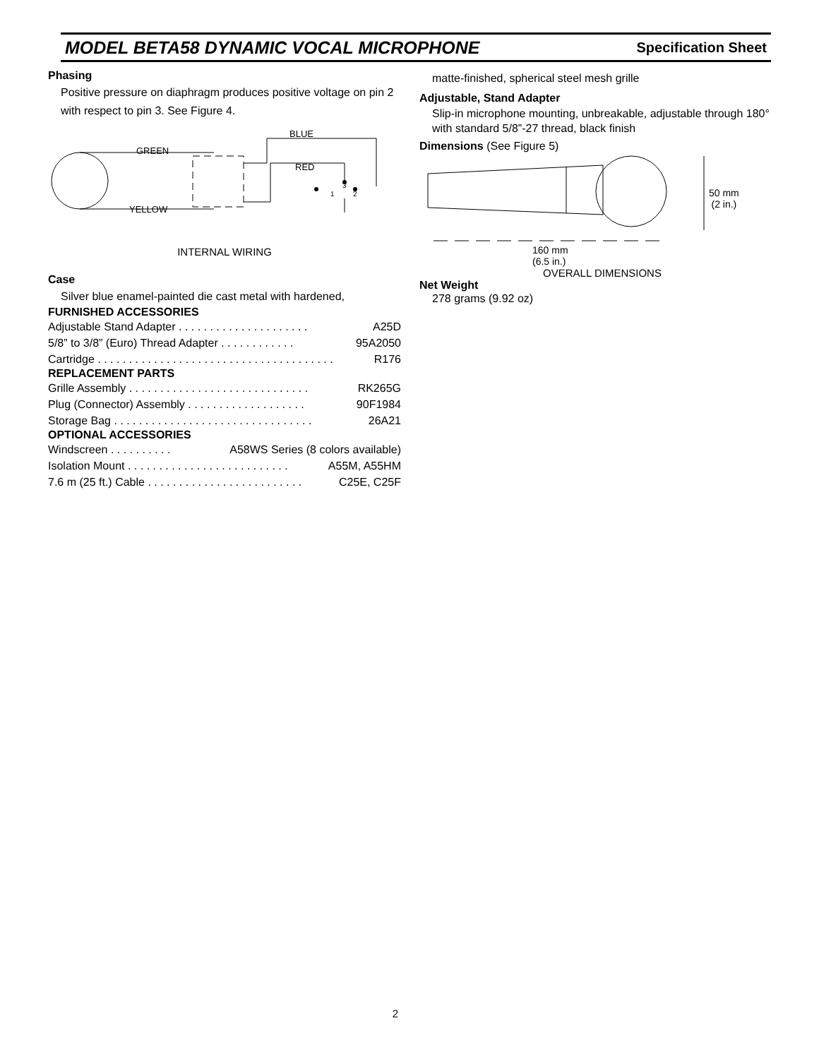MODEL BETA58 DYNAMIC VOCAL MICROPHONE Specification Sheet
Phasing
Positive pressure on diaphragm produces positive voltage on pin 2 with respect to pin 3. See Figure 4.
BLUE
GREEN
RED
YELLOW
3
1
2
INTERNAL WIRING
Case
Silver blue enamel-painted die cast metal with hardened,
FURNISHED ACCESSORIES
Adjustable Stand Adapter . . . . . . . . . . . . . . . . . . . . . A25D
5/8” to 3/8” (Euro) Thread Adapter . . . . . . . . . . . . 95A2050
Cartridge . . . . . . . . . . . . . . . . . . . . . . . . . . . . . . . . . . . . . . R176
REPLACEMENT PARTS
Grille Assembly . . . . . . . . . . . . . . . . . . . . . . . . . . . . . RK265G
Plug (Connector) Assembly . . . . . . . . . . . . . . . . . . . 90F1984
Storage Bag . . . . . . . . . . . . . . . . . . . . . . . . . . . . . . . . 26A21
OPTIONAL ACCESSORIES
Windscreen . . . . . . . . . . A58WS Series (8 colors available)
Isolation Mount . . . . . . . . . . . . . . . . . . . . . . . . . . A55M, A55HM
7.6 m (25 ft.) Cable . . . . . . . . . . . . . . . . . . . . . . . . . C25E, C25F
matte-finished, spherical steel mesh grille
Adjustable, Stand Adapter
Slip-in microphone mounting, unbreakable, adjustable through 180° with standard 5/8”-27 thread, black finish
Dimensions (See Figure 5)
50 mm
(2 in.)
160 mm
(6.5 in.)
OVERALL DIMENSIONS
Net Weight
278 grams (9.92 oz)
2